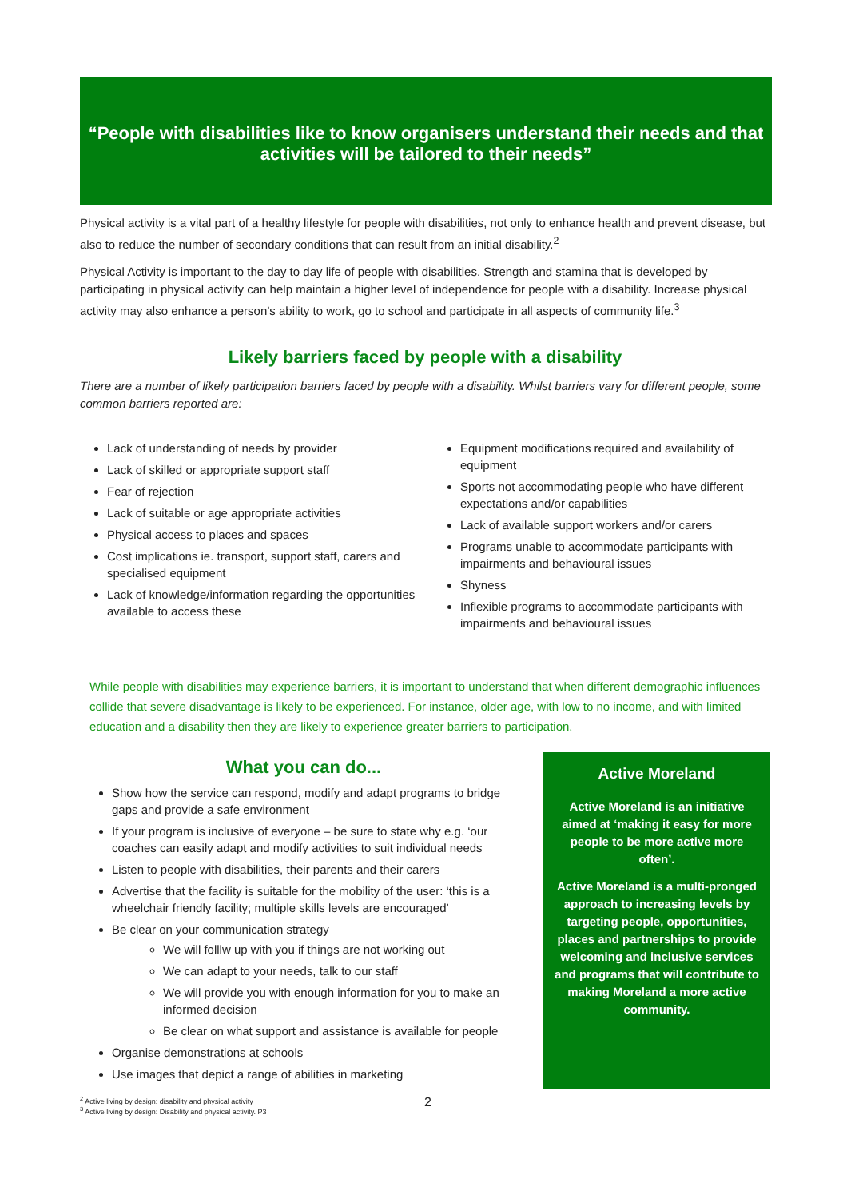“People with disabilities like to know organisers understand their needs and that activities will be tailored to their needs”
Physical activity is a vital part of a healthy lifestyle for people with disabilities, not only to enhance health and prevent disease, but also to reduce the number of secondary conditions that can result from an initial disability.<sup>2</sup>
Physical Activity is important to the day to day life of people with disabilities. Strength and stamina that is developed by participating in physical activity can help maintain a higher level of independence for people with a disability. Increase physical activity may also enhance a person’s ability to work, go to school and participate in all aspects of community life.<sup>3</sup>
Likely barriers faced by people with a disability
There are a number of likely participation barriers faced by people with a disability. Whilst barriers vary for different people, some common barriers reported are:
Lack of understanding of needs by provider
Lack of skilled or appropriate support staff
Fear of rejection
Lack of suitable or age appropriate activities
Physical access to places and spaces
Cost implications ie. transport, support staff, carers and specialised equipment
Lack of knowledge/information regarding the opportunities available to access these
Equipment modifications required and availability of equipment
Sports not accommodating people who have different expectations and/or capabilities
Lack of available support workers and/or carers
Programs unable to accommodate participants with impairments and behavioural issues
Shyness
Inflexible programs to accommodate participants with impairments and behavioural issues
While people with disabilities may experience barriers, it is important to understand that when different demographic influences collide that severe disadvantage is likely to be experienced. For instance, older age, with low to no income, and with limited education and a disability then they are likely to experience greater barriers to participation.
What you can do...
Show how the service can respond, modify and adapt programs to bridge gaps and provide a safe environment
If your program is inclusive of everyone – be sure to state why e.g. ‘our coaches can easily adapt and modify activities to suit individual needs
Listen to people with disabilities, their parents and their carers
Advertise that the facility is suitable for the mobility of the user: ‘this is a wheelchair friendly facility; multiple skills levels are encouraged’
Be clear on your communication strategy
We will folllw up with you if things are not working out
We can adapt to your needs, talk to our staff
We will provide you with enough information for you to make an informed decision
Be clear on what support and assistance is available for people
Organise demonstrations at schools
Use images that depict a range of abilities in marketing
Active Moreland
Active Moreland is an initiative aimed at ‘making it easy for more people to be more active more often’.
Active Moreland is a multi-pronged approach to increasing levels by targeting people, opportunities, places and partnerships to provide welcoming and inclusive services and programs that will contribute to making Moreland a more active community.
<sup>2</sup> Active living by design: disability and physical activity
<sup>3</sup> Active living by design: Disability and physical activity. P3
2